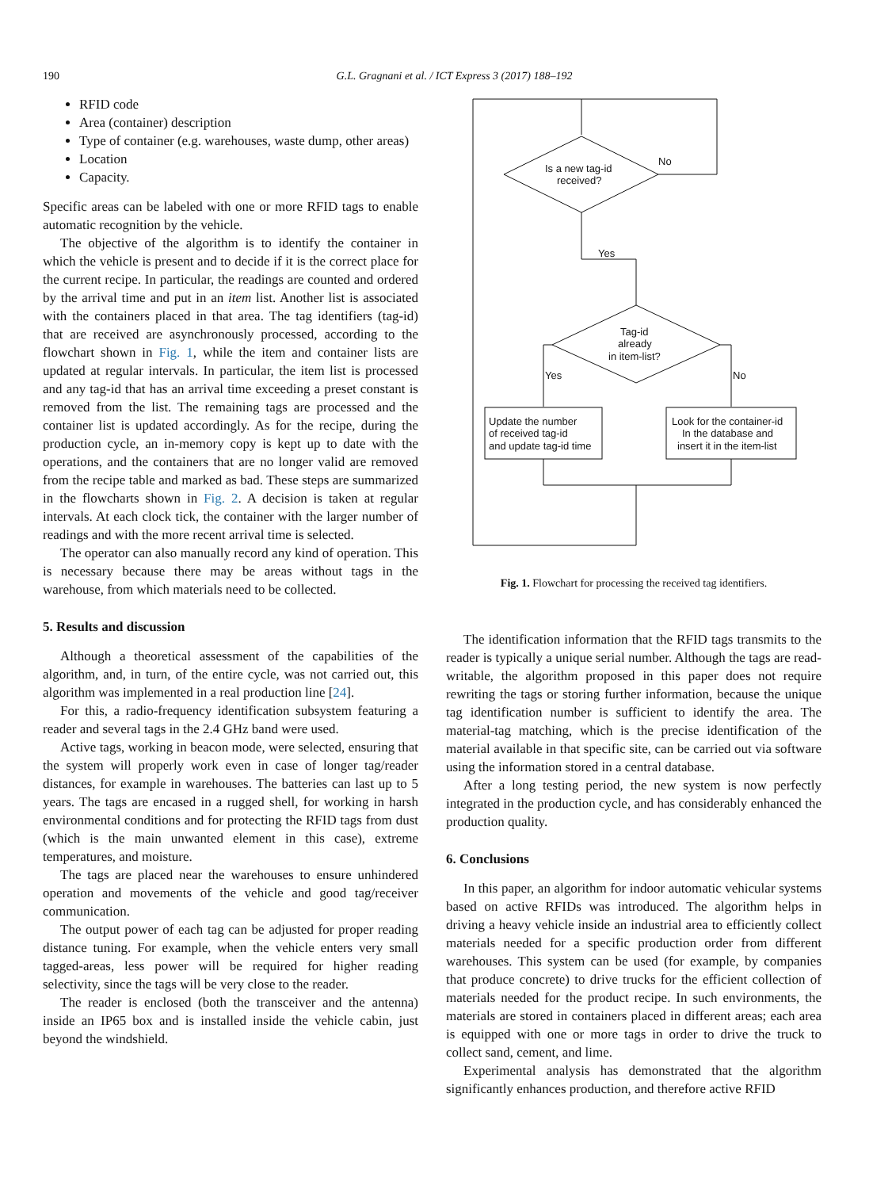190
G.L. Gragnani et al. / ICT Express 3 (2017) 188–192
RFID code
Area (container) description
Type of container (e.g. warehouses, waste dump, other areas)
Location
Capacity.
Specific areas can be labeled with one or more RFID tags to enable automatic recognition by the vehicle.
The objective of the algorithm is to identify the container in which the vehicle is present and to decide if it is the correct place for the current recipe. In particular, the readings are counted and ordered by the arrival time and put in an item list. Another list is associated with the containers placed in that area. The tag identifiers (tag-id) that are received are asynchronously processed, according to the flowchart shown in Fig. 1, while the item and container lists are updated at regular intervals. In particular, the item list is processed and any tag-id that has an arrival time exceeding a preset constant is removed from the list. The remaining tags are processed and the container list is updated accordingly. As for the recipe, during the production cycle, an in-memory copy is kept up to date with the operations, and the containers that are no longer valid are removed from the recipe table and marked as bad. These steps are summarized in the flowcharts shown in Fig. 2. A decision is taken at regular intervals. At each clock tick, the container with the larger number of readings and with the more recent arrival time is selected.
The operator can also manually record any kind of operation. This is necessary because there may be areas without tags in the warehouse, from which materials need to be collected.
5. Results and discussion
Although a theoretical assessment of the capabilities of the algorithm, and, in turn, of the entire cycle, was not carried out, this algorithm was implemented in a real production line [24].
For this, a radio-frequency identification subsystem featuring a reader and several tags in the 2.4 GHz band were used.
Active tags, working in beacon mode, were selected, ensuring that the system will properly work even in case of longer tag/reader distances, for example in warehouses. The batteries can last up to 5 years. The tags are encased in a rugged shell, for working in harsh environmental conditions and for protecting the RFID tags from dust (which is the main unwanted element in this case), extreme temperatures, and moisture.
The tags are placed near the warehouses to ensure unhindered operation and movements of the vehicle and good tag/receiver communication.
The output power of each tag can be adjusted for proper reading distance tuning. For example, when the vehicle enters very small tagged-areas, less power will be required for higher reading selectivity, since the tags will be very close to the reader.
The reader is enclosed (both the transceiver and the antenna) inside an IP65 box and is installed inside the vehicle cabin, just beyond the windshield.
Is a new tag-id
received?
No
Yes
Tag-id
already
in item-list?
Yes
No
Update the number
of received tag-id
and update tag-id time
Look for the container-id
In the database and
insert it in the item-list
Fig. 1. Flowchart for processing the received tag identifiers.
The identification information that the RFID tags transmits to the reader is typically a unique serial number. Although the tags are read-writable, the algorithm proposed in this paper does not require rewriting the tags or storing further information, because the unique tag identification number is sufficient to identify the area. The material-tag matching, which is the precise identification of the material available in that specific site, can be carried out via software using the information stored in a central database.
After a long testing period, the new system is now perfectly integrated in the production cycle, and has considerably enhanced the production quality.
6. Conclusions
In this paper, an algorithm for indoor automatic vehicular systems based on active RFIDs was introduced. The algorithm helps in driving a heavy vehicle inside an industrial area to efficiently collect materials needed for a specific production order from different warehouses. This system can be used (for example, by companies that produce concrete) to drive trucks for the efficient collection of materials needed for the product recipe. In such environments, the materials are stored in containers placed in different areas; each area is equipped with one or more tags in order to drive the truck to collect sand, cement, and lime.
Experimental analysis has demonstrated that the algorithm significantly enhances production, and therefore active RFID